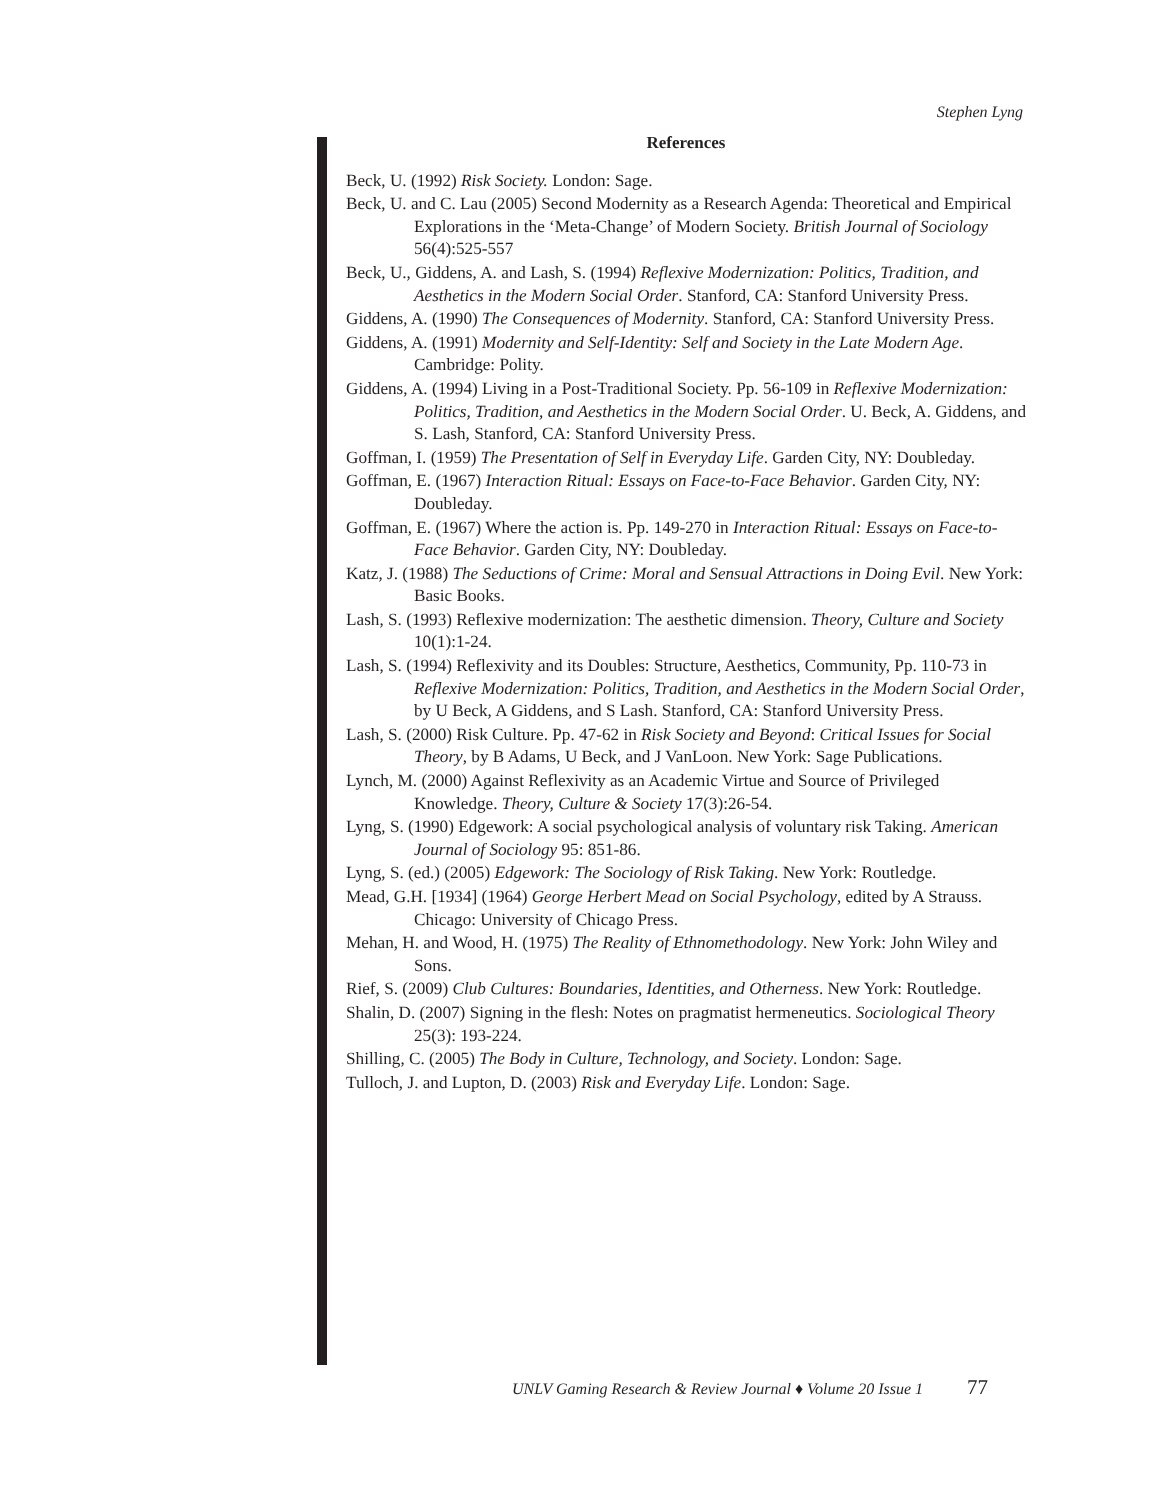Stephen Lyng
References
Beck, U. (1992) Risk Society. London: Sage.
Beck, U. and C. Lau (2005) Second Modernity as a Research Agenda: Theoretical and Empirical Explorations in the ‘Meta-Change’ of Modern Society. British Journal of Sociology 56(4):525-557
Beck, U., Giddens, A. and Lash, S. (1994) Reflexive Modernization: Politics, Tradition, and Aesthetics in the Modern Social Order. Stanford, CA: Stanford University Press.
Giddens, A. (1990) The Consequences of Modernity. Stanford, CA: Stanford University Press.
Giddens, A. (1991) Modernity and Self-Identity: Self and Society in the Late Modern Age. Cambridge: Polity.
Giddens, A. (1994) Living in a Post-Traditional Society. Pp. 56-109 in Reflexive Modernization: Politics, Tradition, and Aesthetics in the Modern Social Order. U. Beck, A. Giddens, and S. Lash, Stanford, CA: Stanford University Press.
Goffman, I. (1959) The Presentation of Self in Everyday Life. Garden City, NY: Doubleday.
Goffman, E. (1967) Interaction Ritual: Essays on Face-to-Face Behavior. Garden City, NY: Doubleday.
Goffman, E. (1967) Where the action is. Pp. 149-270 in Interaction Ritual: Essays on Face-to-Face Behavior. Garden City, NY: Doubleday.
Katz, J. (1988) The Seductions of Crime: Moral and Sensual Attractions in Doing Evil. New York: Basic Books.
Lash, S. (1993) Reflexive modernization: The aesthetic dimension. Theory, Culture and Society 10(1):1-24.
Lash, S. (1994) Reflexivity and its Doubles: Structure, Aesthetics, Community, Pp. 110-73 in Reflexive Modernization: Politics, Tradition, and Aesthetics in the Modern Social Order, by U Beck, A Giddens, and S Lash. Stanford, CA: Stanford University Press.
Lash, S. (2000) Risk Culture. Pp. 47-62 in Risk Society and Beyond: Critical Issues for Social Theory, by B Adams, U Beck, and J VanLoon. New York: Sage Publications.
Lynch, M. (2000) Against Reflexivity as an Academic Virtue and Source of Privileged Knowledge. Theory, Culture & Society 17(3):26-54.
Lyng, S. (1990) Edgework: A social psychological analysis of voluntary risk Taking. American Journal of Sociology 95: 851-86.
Lyng, S. (ed.) (2005) Edgework: The Sociology of Risk Taking. New York: Routledge.
Mead, G.H. [1934] (1964) George Herbert Mead on Social Psychology, edited by A Strauss. Chicago: University of Chicago Press.
Mehan, H. and Wood, H. (1975) The Reality of Ethnomethodology. New York: John Wiley and Sons.
Rief, S. (2009) Club Cultures: Boundaries, Identities, and Otherness. New York: Routledge.
Shalin, D. (2007) Signing in the flesh: Notes on pragmatist hermeneutics. Sociological Theory 25(3): 193-224.
Shilling, C. (2005) The Body in Culture, Technology, and Society. London: Sage.
Tulloch, J. and Lupton, D. (2003) Risk and Everyday Life. London: Sage.
UNLV Gaming Research & Review Journal ♦ Volume 20 Issue 1 77